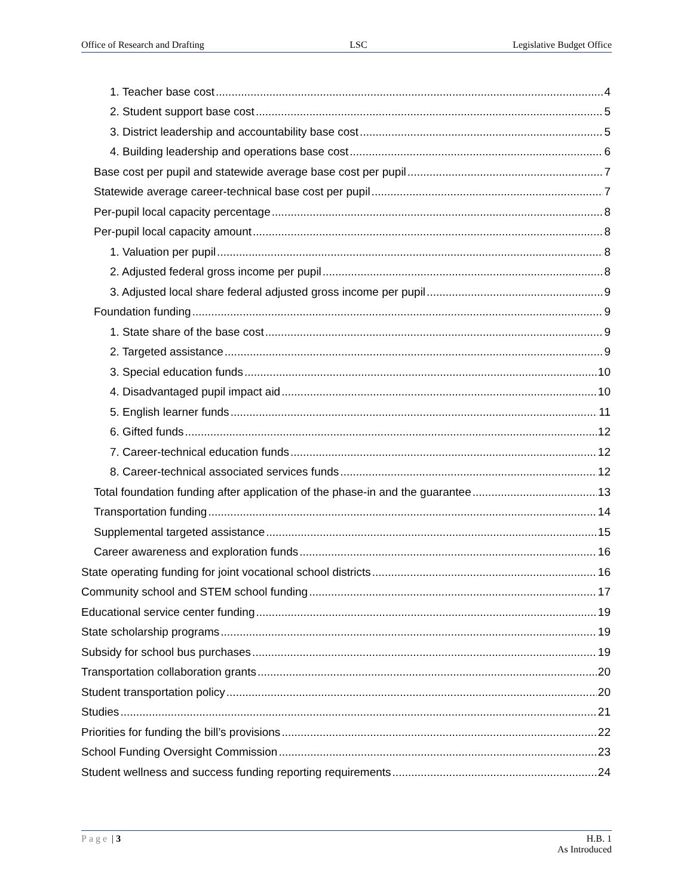Office of Research and Drafting LSC Legislative Budget Office
1. Teacher base cost 4
2. Student support base cost 5
3. District leadership and accountability base cost 5
4. Building leadership and operations base cost 6
Base cost per pupil and statewide average base cost per pupil 7
Statewide average career-technical base cost per pupil 7
Per-pupil local capacity percentage 8
Per-pupil local capacity amount 8
1. Valuation per pupil 8
2. Adjusted federal gross income per pupil 8
3. Adjusted local share federal adjusted gross income per pupil 9
Foundation funding 9
1. State share of the base cost 9
2. Targeted assistance 9
3. Special education funds 10
4. Disadvantaged pupil impact aid 10
5. English learner funds 11
6. Gifted funds 12
7. Career-technical education funds 12
8. Career-technical associated services funds 12
Total foundation funding after application of the phase-in and the guarantee 13
Transportation funding 14
Supplemental targeted assistance 15
Career awareness and exploration funds 16
State operating funding for joint vocational school districts 16
Community school and STEM school funding 17
Educational service center funding 19
State scholarship programs 19
Subsidy for school bus purchases 19
Transportation collaboration grants 20
Student transportation policy 20
Studies 21
Priorities for funding the bill’s provisions 22
School Funding Oversight Commission 23
Student wellness and success funding reporting requirements 24
Page | 3 H.B. 1
As Introduced